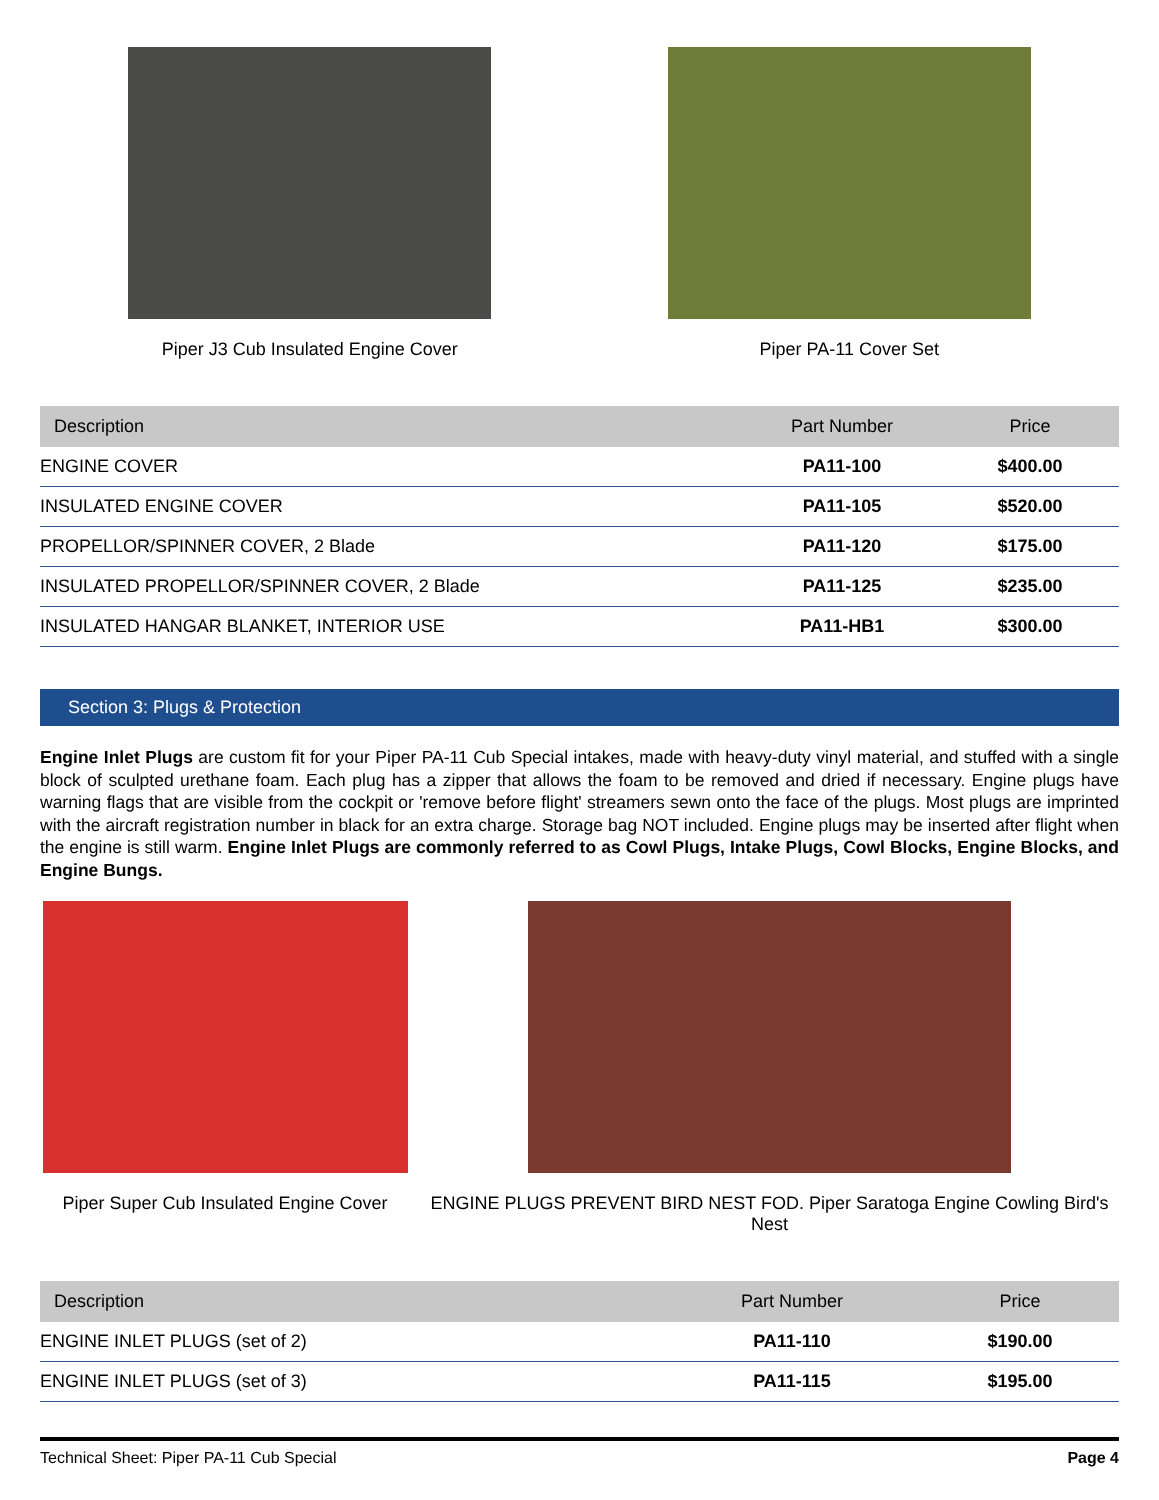Piper J3 Cub Insulated Engine Cover
Piper PA-11 Cover Set
| Description | Part Number | Price |
| --- | --- | --- |
| ENGINE COVER | PA11-100 | $400.00 |
| INSULATED ENGINE COVER | PA11-105 | $520.00 |
| PROPELLOR/SPINNER COVER, 2 Blade | PA11-120 | $175.00 |
| INSULATED PROPELLOR/SPINNER COVER, 2 Blade | PA11-125 | $235.00 |
| INSULATED HANGAR BLANKET, INTERIOR USE | PA11-HB1 | $300.00 |
Section 3: Plugs & Protection
Engine Inlet Plugs are custom fit for your Piper PA-11 Cub Special intakes, made with heavy-duty vinyl material, and stuffed with a single block of sculpted urethane foam. Each plug has a zipper that allows the foam to be removed and dried if necessary. Engine plugs have warning flags that are visible from the cockpit or 'remove before flight' streamers sewn onto the face of the plugs. Most plugs are imprinted with the aircraft registration number in black for an extra charge. Storage bag NOT included. Engine plugs may be inserted after flight when the engine is still warm. Engine Inlet Plugs are commonly referred to as Cowl Plugs, Intake Plugs, Cowl Blocks, Engine Blocks, and Engine Bungs.
Piper Super Cub Insulated Engine Cover
ENGINE PLUGS PREVENT BIRD NEST FOD. Piper Saratoga Engine Cowling Bird's Nest
| Description | Part Number | Price |
| --- | --- | --- |
| ENGINE INLET PLUGS (set of 2) | PA11-110 | $190.00 |
| ENGINE INLET PLUGS (set of 3) | PA11-115 | $195.00 |
Technical Sheet: Piper PA-11 Cub Special Page 4